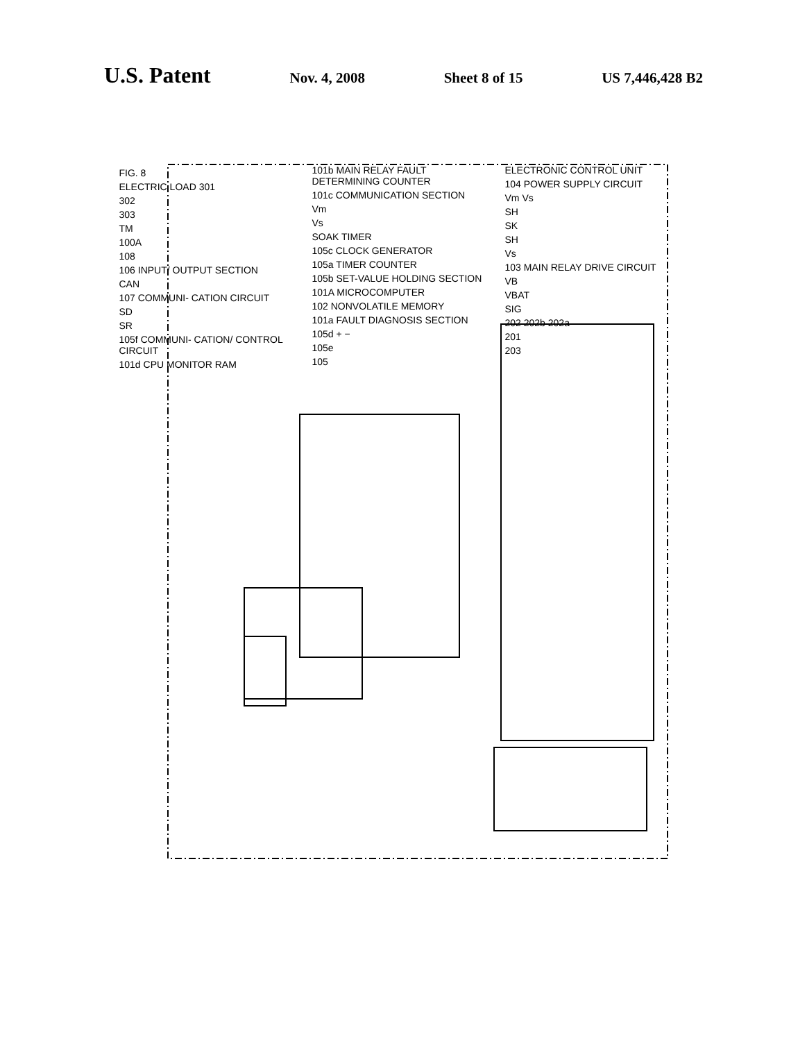U.S. Patent Nov. 4, 2008 Sheet 8 of 15 US 7,446,428 B2
FIG. 8
ELECTRIC LOAD 301
302
303
TM
100A
108
106 INPUT/ OUTPUT SECTION
CAN
107 COMMUNI- CATION CIRCUIT
SD
SR
105f COMMUNI- CATION/ CONTROL CIRCUIT
101d CPU MONITOR RAM
101b MAIN RELAY FAULT DETERMINING COUNTER
101c COMMUNICATION SECTION
Vm
Vs
SOAK TIMER
105c CLOCK GENERATOR
105a TIMER COUNTER
105b SET-VALUE HOLDING SECTION
101A MICROCOMPUTER
102 NONVOLATILE MEMORY
101a FAULT DIAGNOSIS SECTION
105d + −
105e
105
ELECTRONIC CONTROL UNIT
104 POWER SUPPLY CIRCUIT
Vm Vs
SH
SK
SH
Vs
103 MAIN RELAY DRIVE CIRCUIT
VB
VBAT
SIG
202 202b 202a
201
203